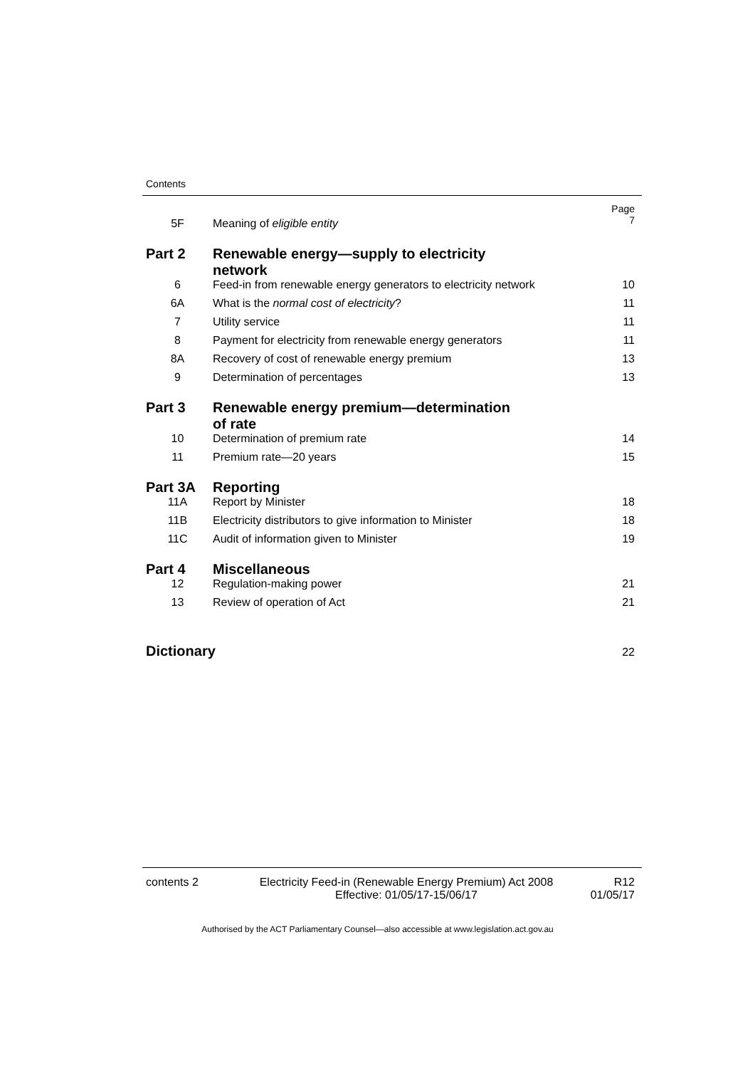Contents
| 5F | Meaning of eligible entity | Page 7 |
| Part 2 | Renewable energy—supply to electricity network | |
| 6 | Feed-in from renewable energy generators to electricity network | 10 |
| 6A | What is the normal cost of electricity ? | 11 |
| 7 | Utility service | 11 |
| 8 | Payment for electricity from renewable energy generators | 11 |
| 8A | Recovery of cost of renewable energy premium | 13 |
| 9 | Determination of percentages | 13 |
| Part 3 | Renewable energy premium—determination of rate | |
| 10 | Determination of premium rate | 14 |
| 11 | Premium rate—20 years | 15 |
| Part 3A | Reporting | |
| 11A | Report by Minister | 18 |
| 11B | Electricity distributors to give information to Minister | 18 |
| 11C | Audit of information given to Minister | 19 |
| Part 4 | Miscellaneous | |
| 12 | Regulation-making power | 21 |
| 13 | Review of operation of Act | 21 |
| Dictionary | | 22 |
contents 2 Electricity Feed-in (Renewable Energy Premium) Act 2008
Effective: 01/05/17-15/06/17
R12
01/05/17
Authorised by the ACT Parliamentary Counsel—also accessible at www.legislation.act.gov.au